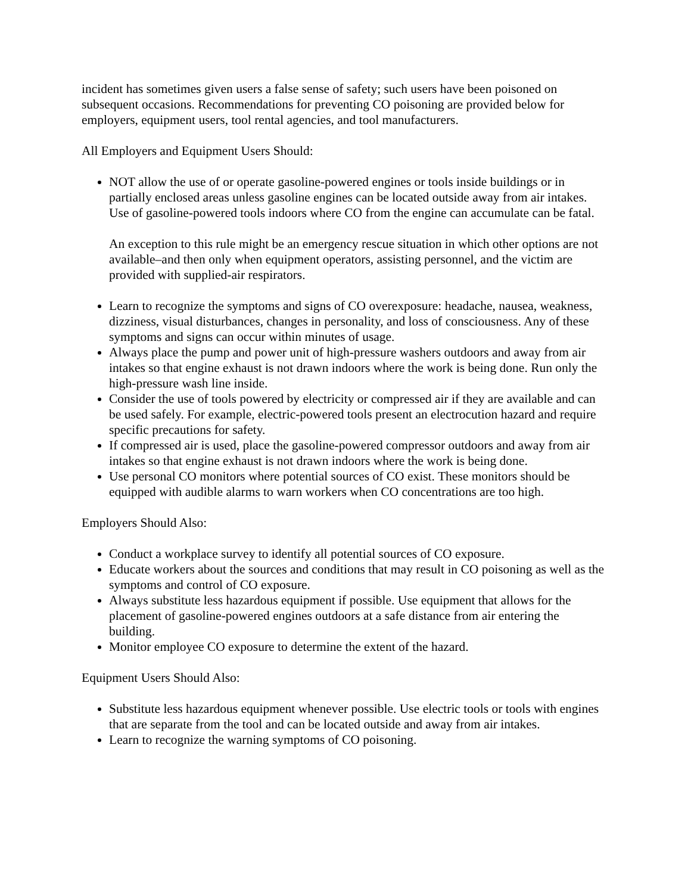incident has sometimes given users a false sense of safety; such users have been poisoned on subsequent occasions. Recommendations for preventing CO poisoning are provided below for employers, equipment users, tool rental agencies, and tool manufacturers.
All Employers and Equipment Users Should:
NOT allow the use of or operate gasoline-powered engines or tools inside buildings or in partially enclosed areas unless gasoline engines can be located outside away from air intakes. Use of gasoline-powered tools indoors where CO from the engine can accumulate can be fatal.
An exception to this rule might be an emergency rescue situation in which other options are not available–and then only when equipment operators, assisting personnel, and the victim are provided with supplied-air respirators.
Learn to recognize the symptoms and signs of CO overexposure: headache, nausea, weakness, dizziness, visual disturbances, changes in personality, and loss of consciousness. Any of these symptoms and signs can occur within minutes of usage.
Always place the pump and power unit of high-pressure washers outdoors and away from air intakes so that engine exhaust is not drawn indoors where the work is being done. Run only the high-pressure wash line inside.
Consider the use of tools powered by electricity or compressed air if they are available and can be used safely. For example, electric-powered tools present an electrocution hazard and require specific precautions for safety.
If compressed air is used, place the gasoline-powered compressor outdoors and away from air intakes so that engine exhaust is not drawn indoors where the work is being done.
Use personal CO monitors where potential sources of CO exist. These monitors should be equipped with audible alarms to warn workers when CO concentrations are too high.
Employers Should Also:
Conduct a workplace survey to identify all potential sources of CO exposure.
Educate workers about the sources and conditions that may result in CO poisoning as well as the symptoms and control of CO exposure.
Always substitute less hazardous equipment if possible. Use equipment that allows for the placement of gasoline-powered engines outdoors at a safe distance from air entering the building.
Monitor employee CO exposure to determine the extent of the hazard.
Equipment Users Should Also:
Substitute less hazardous equipment whenever possible. Use electric tools or tools with engines that are separate from the tool and can be located outside and away from air intakes.
Learn to recognize the warning symptoms of CO poisoning.